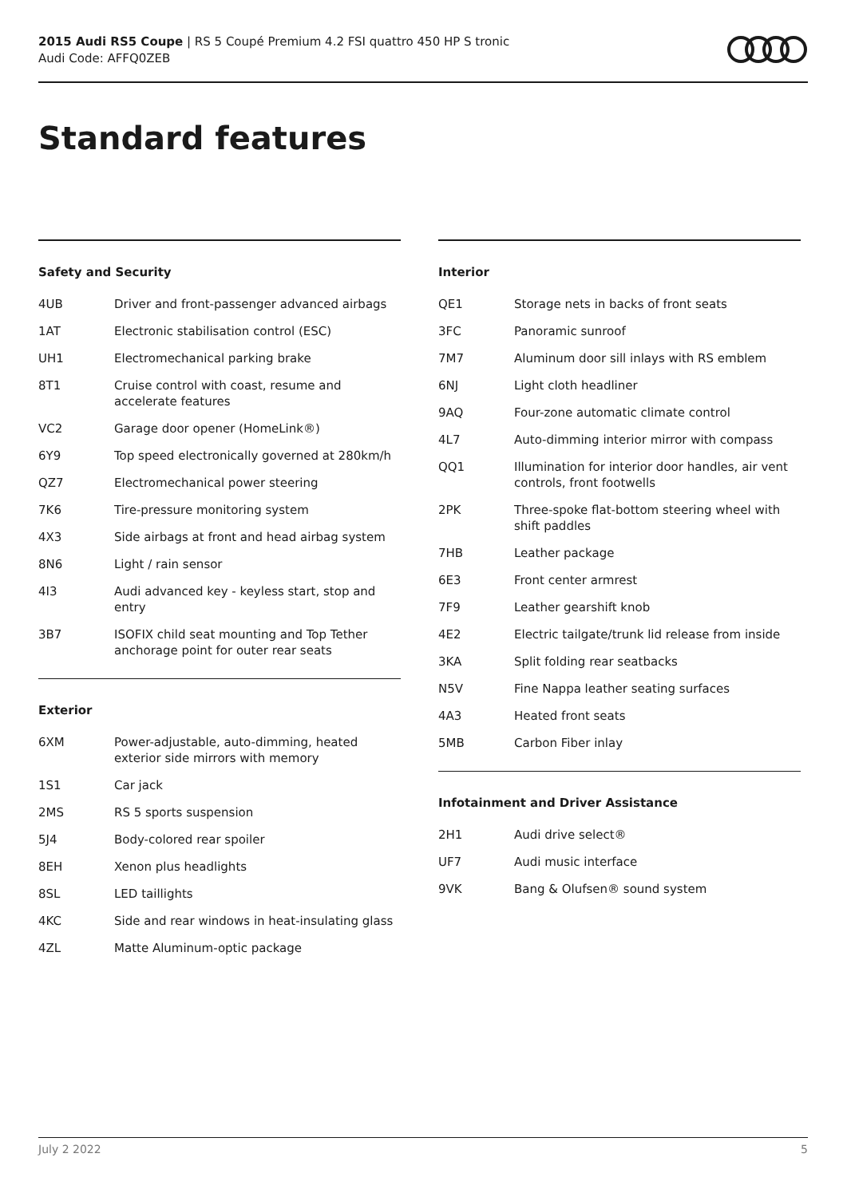2015 Audi RS5 Coupe | RS 5 Coupé Premium 4.2 FSI quattro 450 HP S tronic
Audi Code: AFFQ0ZEB
Standard features
Safety and Security
| 4UB | Driver and front-passenger advanced airbags |
| 1AT | Electronic stabilisation control (ESC) |
| UH1 | Electromechanical parking brake |
| 8T1 | Cruise control with coast, resume and accelerate features |
| VC2 | Garage door opener (HomeLink®) |
| 6Y9 | Top speed electronically governed at 280km/h |
| QZ7 | Electromechanical power steering |
| 7K6 | Tire-pressure monitoring system |
| 4X3 | Side airbags at front and head airbag system |
| 8N6 | Light / rain sensor |
| 4I3 | Audi advanced key - keyless start, stop and entry |
| 3B7 | ISOFIX child seat mounting and Top Tether anchorage point for outer rear seats |
Exterior
| 6XM | Power-adjustable, auto-dimming, heated exterior side mirrors with memory |
| 1S1 | Car jack |
| 2MS | RS 5 sports suspension |
| 5J4 | Body-colored rear spoiler |
| 8EH | Xenon plus headlights |
| 8SL | LED taillights |
| 4KC | Side and rear windows in heat-insulating glass |
| 4ZL | Matte Aluminum-optic package |
Interior
| QE1 | Storage nets in backs of front seats |
| 3FC | Panoramic sunroof |
| 7M7 | Aluminum door sill inlays with RS emblem |
| 6NJ | Light cloth headliner |
| 9AQ | Four-zone automatic climate control |
| 4L7 | Auto-dimming interior mirror with compass |
| QQ1 | Illumination for interior door handles, air vent controls, front footwells |
| 2PK | Three-spoke flat-bottom steering wheel with shift paddles |
| 7HB | Leather package |
| 6E3 | Front center armrest |
| 7F9 | Leather gearshift knob |
| 4E2 | Electric tailgate/trunk lid release from inside |
| 3KA | Split folding rear seatbacks |
| N5V | Fine Nappa leather seating surfaces |
| 4A3 | Heated front seats |
| 5MB | Carbon Fiber inlay |
Infotainment and Driver Assistance
| 2H1 | Audi drive select® |
| UF7 | Audi music interface |
| 9VK | Bang & Olufsen® sound system |
July 2 2022 5